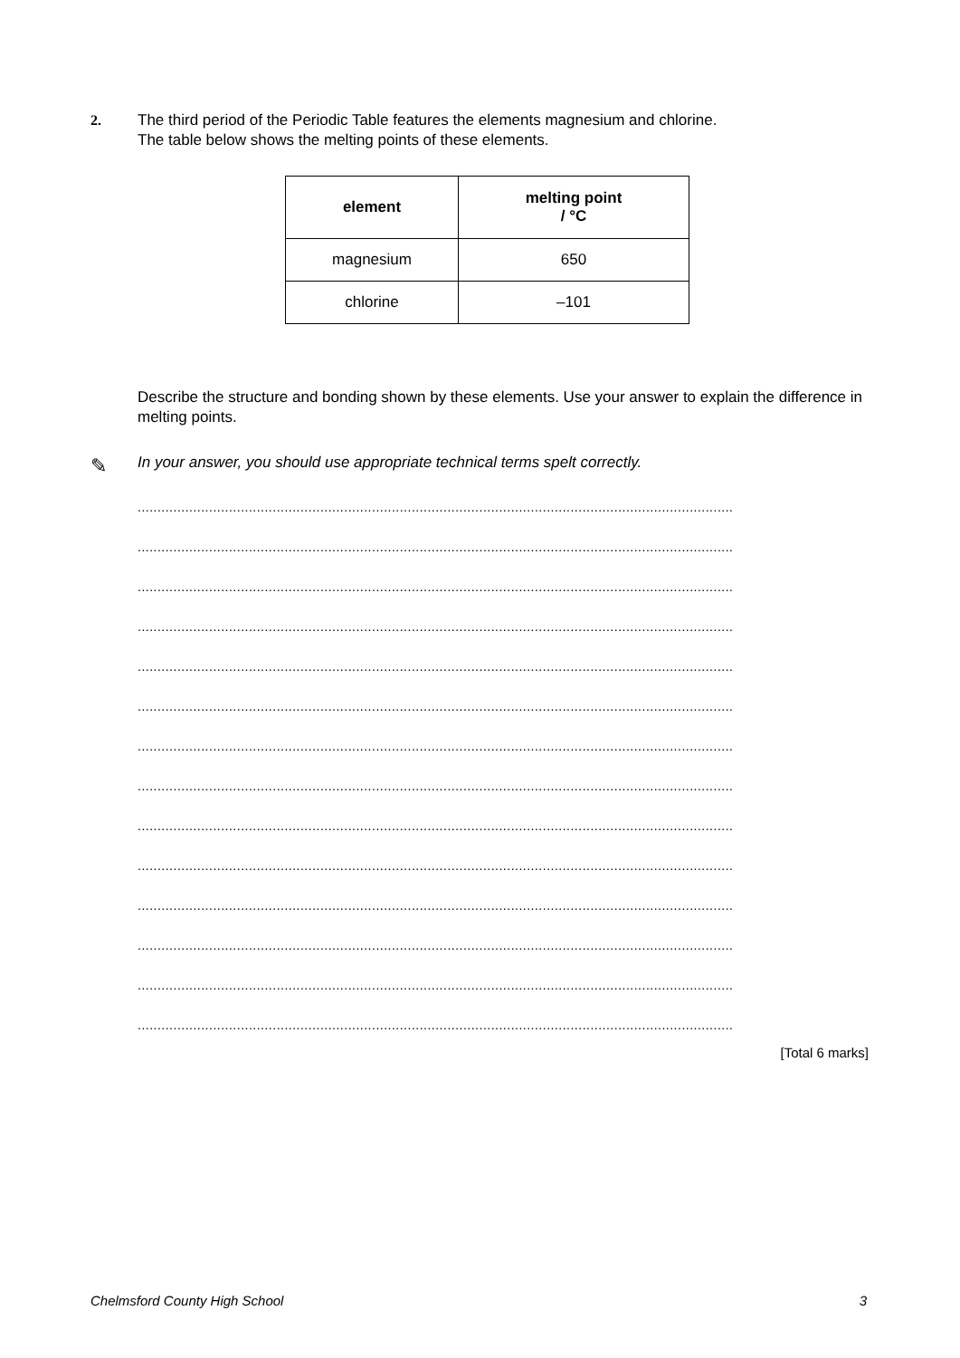2.
The third period of the Periodic Table features the elements magnesium and chlorine.
The table below shows the melting points of these elements.
| element | melting point / °C |
| --- | --- |
| magnesium | 650 |
| chlorine | –101 |
Describe the structure and bonding shown by these elements. Use your answer to explain the difference in melting points.
✎
In your answer, you should use appropriate technical terms spelt correctly.
......................................................................................................................................................
......................................................................................................................................................
......................................................................................................................................................
......................................................................................................................................................
......................................................................................................................................................
......................................................................................................................................................
......................................................................................................................................................
......................................................................................................................................................
......................................................................................................................................................
......................................................................................................................................................
......................................................................................................................................................
......................................................................................................................................................
......................................................................................................................................................
......................................................................................................................................................
[Total 6 marks]
Chelmsford County High School 3